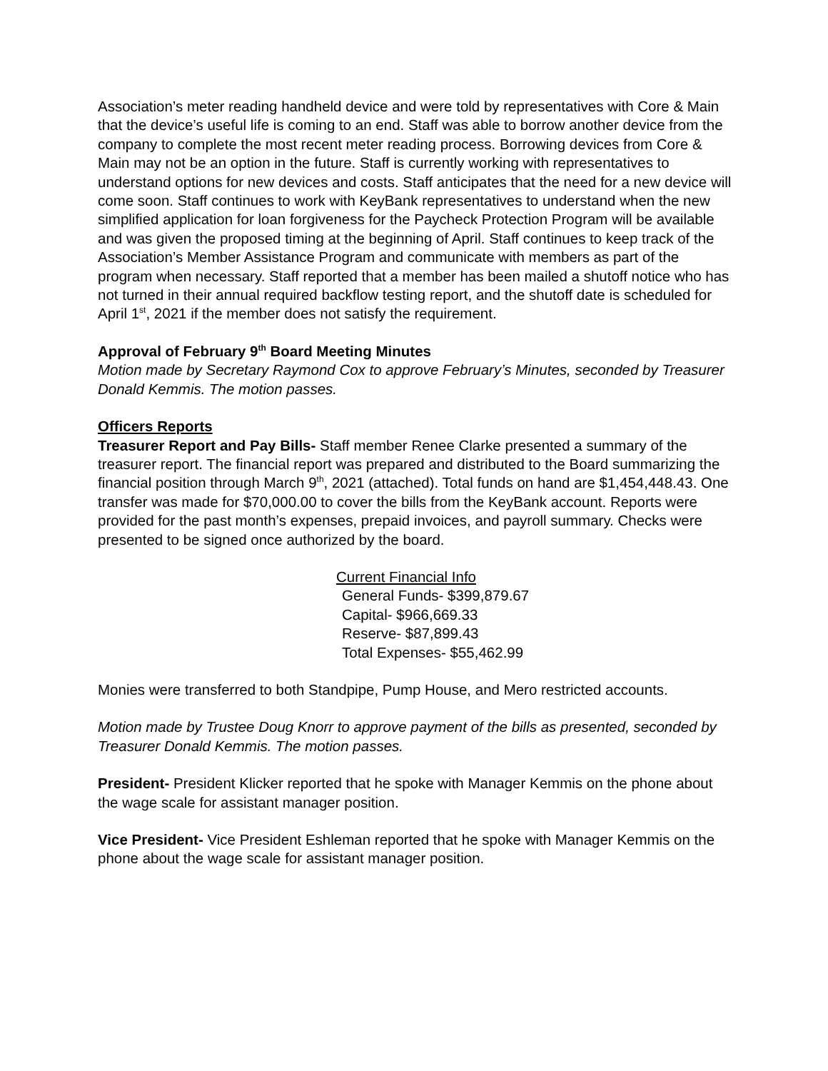Association’s meter reading handheld device and were told by representatives with Core & Main that the device’s useful life is coming to an end. Staff was able to borrow another device from the company to complete the most recent meter reading process. Borrowing devices from Core & Main may not be an option in the future. Staff is currently working with representatives to understand options for new devices and costs. Staff anticipates that the need for a new device will come soon. Staff continues to work with KeyBank representatives to understand when the new simplified application for loan forgiveness for the Paycheck Protection Program will be available and was given the proposed timing at the beginning of April. Staff continues to keep track of the Association’s Member Assistance Program and communicate with members as part of the program when necessary. Staff reported that a member has been mailed a shutoff notice who has not turned in their annual required backflow testing report, and the shutoff date is scheduled for April 1<sup>st</sup>, 2021 if the member does not satisfy the requirement.
Approval of February 9<sup>th</sup> Board Meeting Minutes
Motion made by Secretary Raymond Cox to approve February’s Minutes, seconded by Treasurer Donald Kemmis. The motion passes.
Officers Reports
Treasurer Report and Pay Bills- Staff member Renee Clarke presented a summary of the treasurer report. The financial report was prepared and distributed to the Board summarizing the financial position through March 9<sup>th</sup>, 2021 (attached). Total funds on hand are $1,454,448.43. One transfer was made for $70,000.00 to cover the bills from the KeyBank account. Reports were provided for the past month’s expenses, prepaid invoices, and payroll summary. Checks were presented to be signed once authorized by the board.
Current Financial Info
General Funds- $399,879.67
Capital- $966,669.33
Reserve- $87,899.43
Total Expenses- $55,462.99
Monies were transferred to both Standpipe, Pump House, and Mero restricted accounts.
Motion made by Trustee Doug Knorr to approve payment of the bills as presented, seconded by Treasurer Donald Kemmis. The motion passes.
President- President Klicker reported that he spoke with Manager Kemmis on the phone about the wage scale for assistant manager position.
Vice President- Vice President Eshleman reported that he spoke with Manager Kemmis on the phone about the wage scale for assistant manager position.